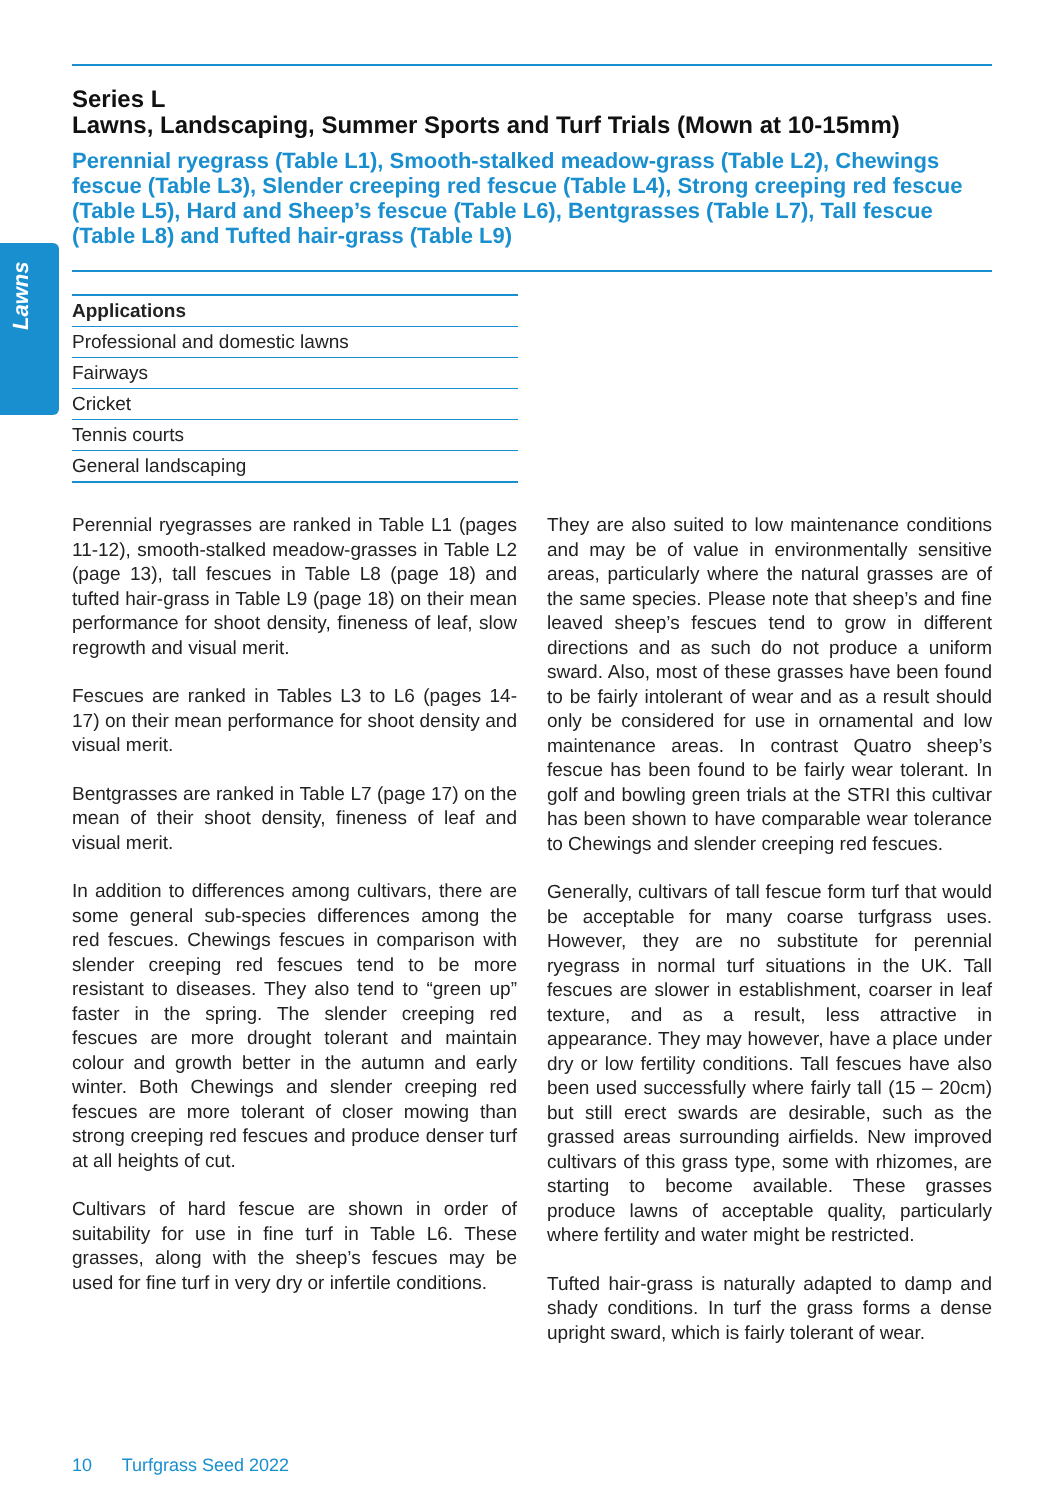Lawns
Series L
Lawns, Landscaping, Summer Sports and Turf Trials (Mown at 10-15mm)
Perennial ryegrass (Table L1), Smooth-stalked meadow-grass (Table L2), Chewings fescue (Table L3), Slender creeping red fescue (Table L4), Strong creeping red fescue (Table L5), Hard and Sheep’s fescue (Table L6), Bentgrasses (Table L7), Tall fescue (Table L8) and Tufted hair-grass (Table L9)
| Applications |
| --- |
| Professional and domestic lawns |
| Fairways |
| Cricket |
| Tennis courts |
| General landscaping |
Perennial ryegrasses are ranked in Table L1 (pages 11-12), smooth-stalked meadow-grasses in Table L2 (page 13), tall fescues in Table L8 (page 18) and tufted hair-grass in Table L9 (page 18) on their mean performance for shoot density, fineness of leaf, slow regrowth and visual merit.
Fescues are ranked in Tables L3 to L6 (pages 14-17) on their mean performance for shoot density and visual merit.
Bentgrasses are ranked in Table L7 (page 17) on the mean of their shoot density, fineness of leaf and visual merit.
In addition to differences among cultivars, there are some general sub-species differences among the red fescues. Chewings fescues in comparison with slender creeping red fescues tend to be more resistant to diseases. They also tend to “green up” faster in the spring. The slender creeping red fescues are more drought tolerant and maintain colour and growth better in the autumn and early winter. Both Chewings and slender creeping red fescues are more tolerant of closer mowing than strong creeping red fescues and produce denser turf at all heights of cut.
Cultivars of hard fescue are shown in order of suitability for use in fine turf in Table L6. These grasses, along with the sheep’s fescues may be used for fine turf in very dry or infertile conditions.
They are also suited to low maintenance conditions and may be of value in environmentally sensitive areas, particularly where the natural grasses are of the same species. Please note that sheep’s and fine leaved sheep’s fescues tend to grow in different directions and as such do not produce a uniform sward. Also, most of these grasses have been found to be fairly intolerant of wear and as a result should only be considered for use in ornamental and low maintenance areas. In contrast Quatro sheep’s fescue has been found to be fairly wear tolerant. In golf and bowling green trials at the STRI this cultivar has been shown to have comparable wear tolerance to Chewings and slender creeping red fescues.
Generally, cultivars of tall fescue form turf that would be acceptable for many coarse turfgrass uses. However, they are no substitute for perennial ryegrass in normal turf situations in the UK. Tall fescues are slower in establishment, coarser in leaf texture, and as a result, less attractive in appearance. They may however, have a place under dry or low fertility conditions. Tall fescues have also been used successfully where fairly tall (15 – 20cm) but still erect swards are desirable, such as the grassed areas surrounding airfields. New improved cultivars of this grass type, some with rhizomes, are starting to become available. These grasses produce lawns of acceptable quality, particularly where fertility and water might be restricted.
Tufted hair-grass is naturally adapted to damp and shady conditions. In turf the grass forms a dense upright sward, which is fairly tolerant of wear.
10 Turfgrass Seed 2022